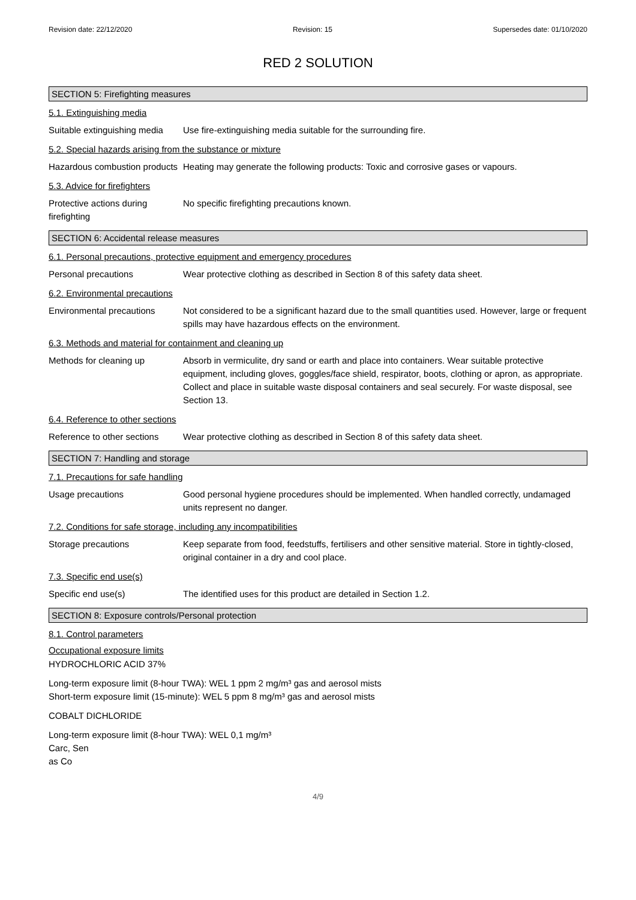Revision date: 22/12/2020 Revision: 15 Supersedes date: 01/10/2020
RED 2 SOLUTION
SECTION 5: Firefighting measures
5.1. Extinguishing media
Suitable extinguishing media
Use fire-extinguishing media suitable for the surrounding fire.
5.2. Special hazards arising from the substance or mixture
Hazardous combustion products
Heating may generate the following products: Toxic and corrosive gases or vapours.
5.3. Advice for firefighters
Protective actions during firefighting
No specific firefighting precautions known.
SECTION 6: Accidental release measures
6.1. Personal precautions, protective equipment and emergency procedures
Personal precautions Wear protective clothing as described in Section 8 of this safety data sheet.
6.2. Environmental precautions
Environmental precautions
Not considered to be a significant hazard due to the small quantities used. However, large or frequent spills may have hazardous effects on the environment.
6.3. Methods and material for containment and cleaning up
Methods for cleaning up Absorb in vermiculite, dry sand or earth and place into containers. Wear suitable protective equipment, including gloves, goggles/face shield, respirator, boots, clothing or apron, as appropriate. Collect and place in suitable waste disposal containers and seal securely. For waste disposal, see Section 13.
6.4. Reference to other sections
Reference to other sections
Wear protective clothing as described in Section 8 of this safety data sheet.
SECTION 7: Handling and storage
7.1. Precautions for safe handling
Usage precautions Good personal hygiene procedures should be implemented. When handled correctly, undamaged units represent no danger.
7.2. Conditions for safe storage, including any incompatibilities
Storage precautions Keep separate from food, feedstuffs, fertilisers and other sensitive material. Store in tightly-closed, original container in a dry and cool place.
7.3. Specific end use(s)
Specific end use(s) The identified uses for this product are detailed in Section 1.2.
SECTION 8: Exposure controls/Personal protection
8.1. Control parameters
Occupational exposure limits
HYDROCHLORIC ACID 37%
Long-term exposure limit (8-hour TWA): WEL 1 ppm 2 mg/m³ gas and aerosol mists
Short-term exposure limit (15-minute): WEL 5 ppm 8 mg/m³ gas and aerosol mists
COBALT DICHLORIDE
Long-term exposure limit (8-hour TWA): WEL 0,1 mg/m³
Carc, Sen
as Co
4/9